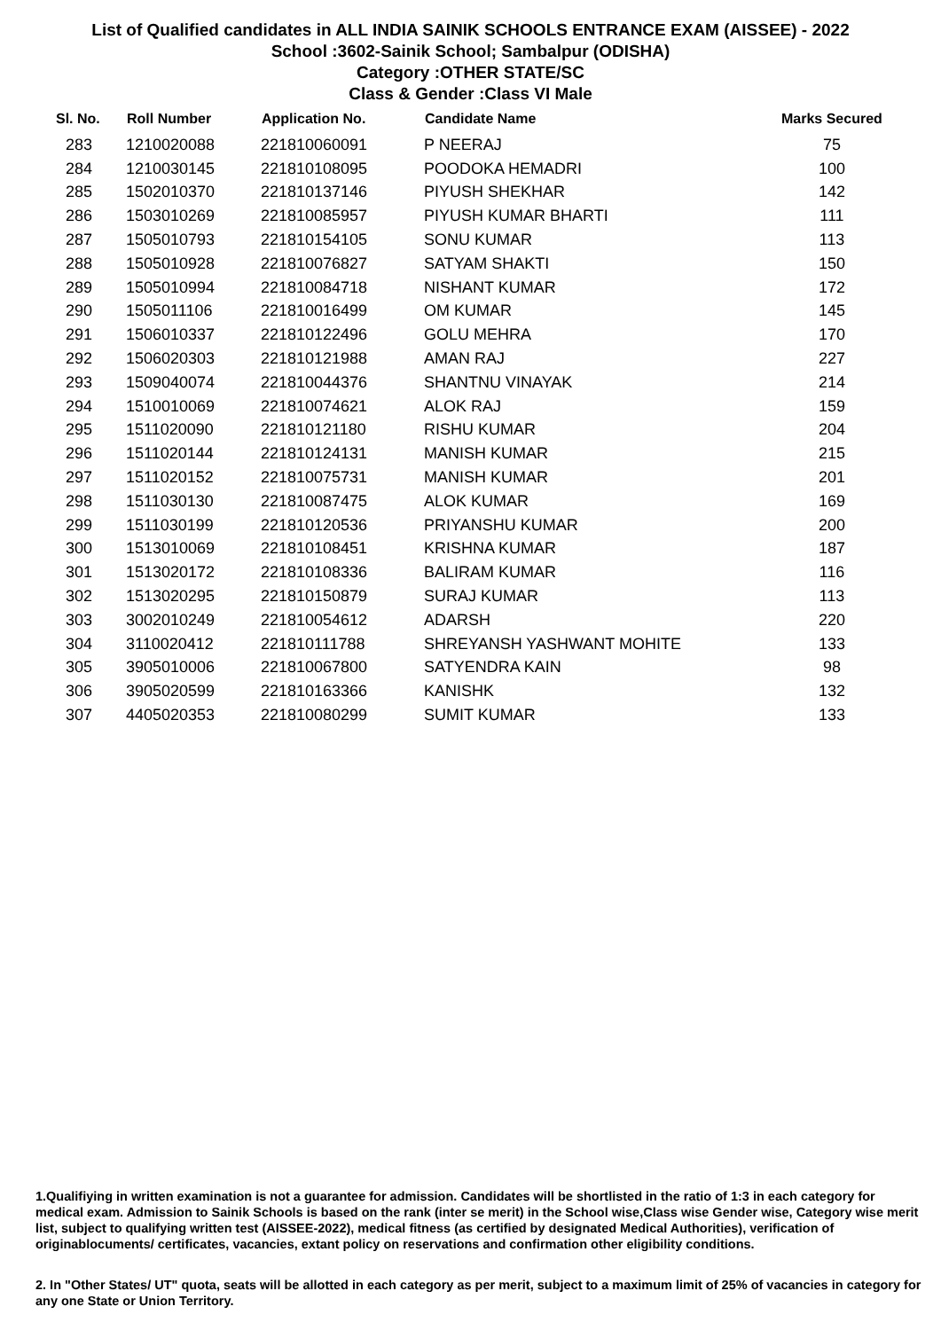List of Qualified candidates in ALL INDIA SAINIK SCHOOLS ENTRANCE EXAM (AISSEE) - 2022
School :3602-Sainik School; Sambalpur (ODISHA)
Category :OTHER STATE/SC
Class & Gender :Class VI Male
| Sl. No. | Roll Number | Application No. | Candidate Name | Marks Secured |
| --- | --- | --- | --- | --- |
| 283 | 1210020088 | 221810060091 | P NEERAJ | 75 |
| 284 | 1210030145 | 221810108095 | POODOKA HEMADRI | 100 |
| 285 | 1502010370 | 221810137146 | PIYUSH SHEKHAR | 142 |
| 286 | 1503010269 | 221810085957 | PIYUSH KUMAR BHARTI | 111 |
| 287 | 1505010793 | 221810154105 | SONU KUMAR | 113 |
| 288 | 1505010928 | 221810076827 | SATYAM SHAKTI | 150 |
| 289 | 1505010994 | 221810084718 | NISHANT KUMAR | 172 |
| 290 | 1505011106 | 221810016499 | OM KUMAR | 145 |
| 291 | 1506010337 | 221810122496 | GOLU MEHRA | 170 |
| 292 | 1506020303 | 221810121988 | AMAN RAJ | 227 |
| 293 | 1509040074 | 221810044376 | SHANTNU VINAYAK | 214 |
| 294 | 1510010069 | 221810074621 | ALOK RAJ | 159 |
| 295 | 1511020090 | 221810121180 | RISHU KUMAR | 204 |
| 296 | 1511020144 | 221810124131 | MANISH KUMAR | 215 |
| 297 | 1511020152 | 221810075731 | MANISH KUMAR | 201 |
| 298 | 1511030130 | 221810087475 | ALOK KUMAR | 169 |
| 299 | 1511030199 | 221810120536 | PRIYANSHU KUMAR | 200 |
| 300 | 1513010069 | 221810108451 | KRISHNA KUMAR | 187 |
| 301 | 1513020172 | 221810108336 | BALIRAM KUMAR | 116 |
| 302 | 1513020295 | 221810150879 | SURAJ KUMAR | 113 |
| 303 | 3002010249 | 221810054612 | ADARSH | 220 |
| 304 | 3110020412 | 221810111788 | SHREYANSH YASHWANT MOHITE | 133 |
| 305 | 3905010006 | 221810067800 | SATYENDRA KAIN | 98 |
| 306 | 3905020599 | 221810163366 | KANISHK | 132 |
| 307 | 4405020353 | 221810080299 | SUMIT KUMAR | 133 |
1.Qualifiying in written examination is not a guarantee for admission. Candidates will be shortlisted in the ratio of 1:3 in each category for medical exam. Admission to Sainik Schools is based on the rank (inter se merit) in the School wise,Class wise Gender wise, Category wise merit list, subject to qualifying written test (AISSEE-2022), medical fitness (as certified by designated Medical Authorities), verification of originablocuments/ certificates, vacancies, extant policy on reservations and confirmation other eligibility conditions.
2. In "Other States/ UT" quota, seats will be allotted in each category as per merit, subject to a maximum limit of 25% of vacancies in category for any one State or Union Territory.